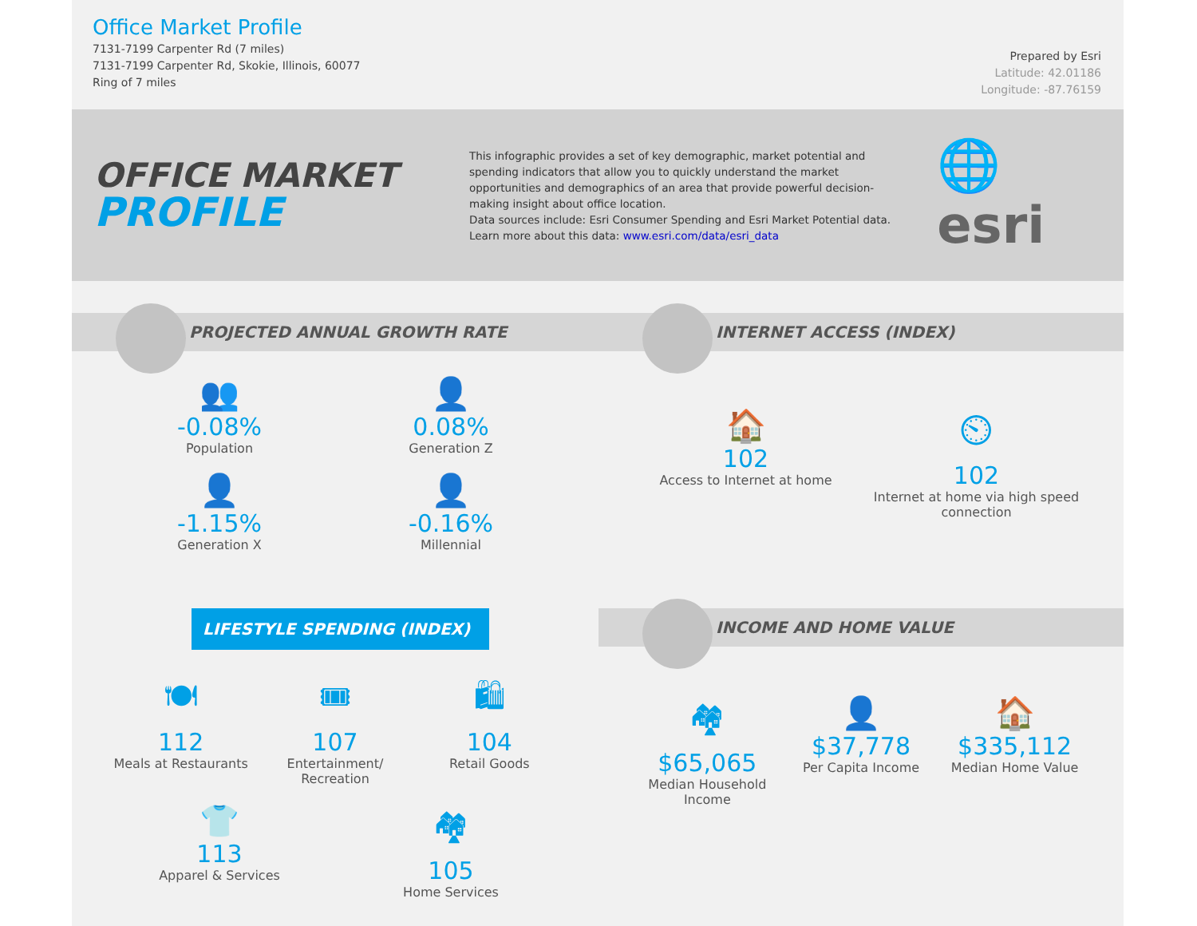Office Market Profile
7131-7199 Carpenter Rd (7 miles)
7131-7199 Carpenter Rd, Skokie, Illinois, 60077
Ring of 7 miles
Prepared by Esri
Latitude: 42.01186
Longitude: -87.76159
OFFICE MARKET
PROFILE
This infographic provides a set of key demographic, market potential and spending indicators that allow you to quickly understand the market opportunities and demographics of an area that provide powerful decision-making insight about office location.
Data sources include: Esri Consumer Spending and Esri Market Potential data.
Learn more about this data: www.esri.com/data/esri_data
🌐esri
PROJECTED ANNUAL GROWTH RATE
👥
-0.08%
Population
👤
0.08%
Generation Z
👤
-1.15%
Generation X
👤
-0.16%
Millennial
INTERNET ACCESS (INDEX)
🏠
102
Access to Internet at home
⏲
102
Internet at home via high speed connection
LIFESTYLE SPENDING (INDEX)
🍽
112
Meals at Restaurants
🎟
107
Entertainment/ Recreation
🛍
104
Retail Goods
👕
113
Apparel & Services
🏘
105
Home Services
INCOME AND HOME VALUE
🏘
$65,065
Median Household Income
👤
$37,778
Per Capita Income
🏠
$335,112
Median Home Value